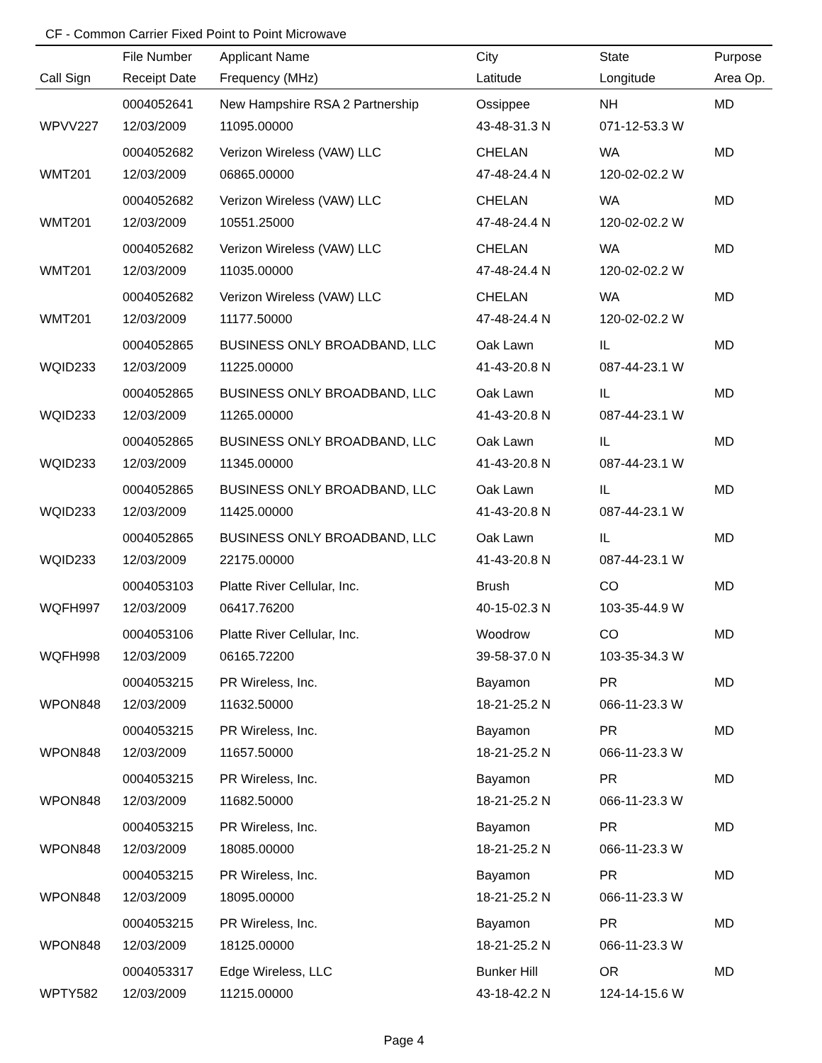CF - Common Carrier Fixed Point to Point Microwave
| | File Number | Applicant Name | City | State | Purpose |
| --- | --- | --- | --- | --- | --- |
| Call Sign | Receipt Date | Frequency (MHz) | Latitude | Longitude | Area Op. |
| | 0004052641 | New Hampshire RSA 2 Partnership | Ossippee | NH | MD |
| WPVV227 | 12/03/2009 | 11095.00000 | 43-48-31.3 N | 071-12-53.3 W | |
| | 0004052682 | Verizon Wireless (VAW) LLC | CHELAN | WA | MD |
| WMT201 | 12/03/2009 | 06865.00000 | 47-48-24.4 N | 120-02-02.2 W | |
| | 0004052682 | Verizon Wireless (VAW) LLC | CHELAN | WA | MD |
| WMT201 | 12/03/2009 | 10551.25000 | 47-48-24.4 N | 120-02-02.2 W | |
| | 0004052682 | Verizon Wireless (VAW) LLC | CHELAN | WA | MD |
| WMT201 | 12/03/2009 | 11035.00000 | 47-48-24.4 N | 120-02-02.2 W | |
| | 0004052682 | Verizon Wireless (VAW) LLC | CHELAN | WA | MD |
| WMT201 | 12/03/2009 | 11177.50000 | 47-48-24.4 N | 120-02-02.2 W | |
| | 0004052865 | BUSINESS ONLY BROADBAND, LLC | Oak Lawn | IL | MD |
| WQID233 | 12/03/2009 | 11225.00000 | 41-43-20.8 N | 087-44-23.1 W | |
| | 0004052865 | BUSINESS ONLY BROADBAND, LLC | Oak Lawn | IL | MD |
| WQID233 | 12/03/2009 | 11265.00000 | 41-43-20.8 N | 087-44-23.1 W | |
| | 0004052865 | BUSINESS ONLY BROADBAND, LLC | Oak Lawn | IL | MD |
| WQID233 | 12/03/2009 | 11345.00000 | 41-43-20.8 N | 087-44-23.1 W | |
| | 0004052865 | BUSINESS ONLY BROADBAND, LLC | Oak Lawn | IL | MD |
| WQID233 | 12/03/2009 | 11425.00000 | 41-43-20.8 N | 087-44-23.1 W | |
| | 0004052865 | BUSINESS ONLY BROADBAND, LLC | Oak Lawn | IL | MD |
| WQID233 | 12/03/2009 | 22175.00000 | 41-43-20.8 N | 087-44-23.1 W | |
| | 0004053103 | Platte River Cellular, Inc. | Brush | CO | MD |
| WQFH997 | 12/03/2009 | 06417.76200 | 40-15-02.3 N | 103-35-44.9 W | |
| | 0004053106 | Platte River Cellular, Inc. | Woodrow | CO | MD |
| WQFH998 | 12/03/2009 | 06165.72200 | 39-58-37.0 N | 103-35-34.3 W | |
| | 0004053215 | PR Wireless, Inc. | Bayamon | PR | MD |
| WPON848 | 12/03/2009 | 11632.50000 | 18-21-25.2 N | 066-11-23.3 W | |
| | 0004053215 | PR Wireless, Inc. | Bayamon | PR | MD |
| WPON848 | 12/03/2009 | 11657.50000 | 18-21-25.2 N | 066-11-23.3 W | |
| | 0004053215 | PR Wireless, Inc. | Bayamon | PR | MD |
| WPON848 | 12/03/2009 | 11682.50000 | 18-21-25.2 N | 066-11-23.3 W | |
| | 0004053215 | PR Wireless, Inc. | Bayamon | PR | MD |
| WPON848 | 12/03/2009 | 18085.00000 | 18-21-25.2 N | 066-11-23.3 W | |
| | 0004053215 | PR Wireless, Inc. | Bayamon | PR | MD |
| WPON848 | 12/03/2009 | 18095.00000 | 18-21-25.2 N | 066-11-23.3 W | |
| | 0004053215 | PR Wireless, Inc. | Bayamon | PR | MD |
| WPON848 | 12/03/2009 | 18125.00000 | 18-21-25.2 N | 066-11-23.3 W | |
| | 0004053317 | Edge Wireless, LLC | Bunker Hill | OR | MD |
| WPTY582 | 12/03/2009 | 11215.00000 | 43-18-42.2 N | 124-14-15.6 W | |
Page 4